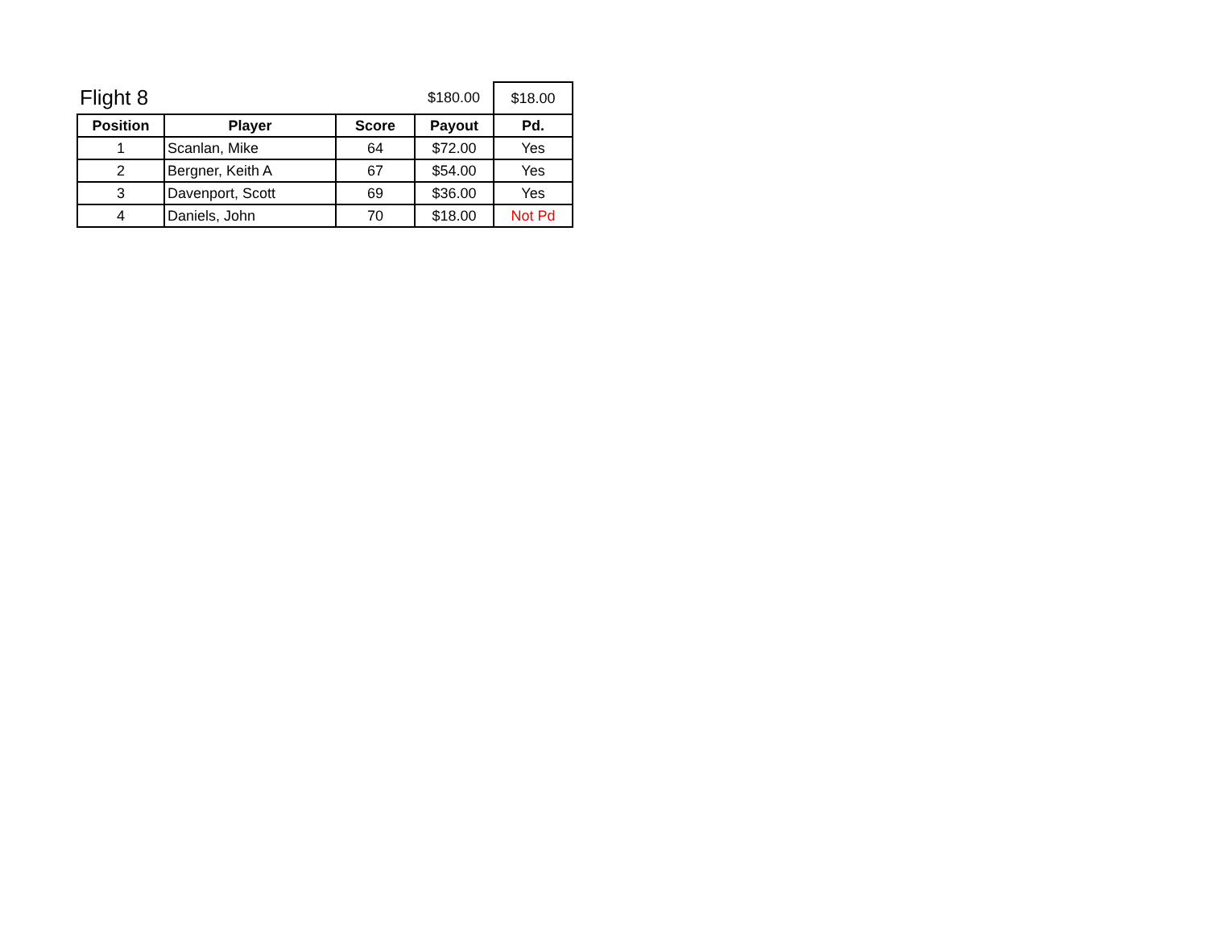| Flight 8 | | | $180.00 | $18.00 |
| Position | Player | Score | Payout | Pd. |
| 1 | Scanlan, Mike | 64 | $72.00 | Yes |
| 2 | Bergner, Keith A | 67 | $54.00 | Yes |
| 3 | Davenport, Scott | 69 | $36.00 | Yes |
| 4 | Daniels, John | 70 | $18.00 | Not Pd |